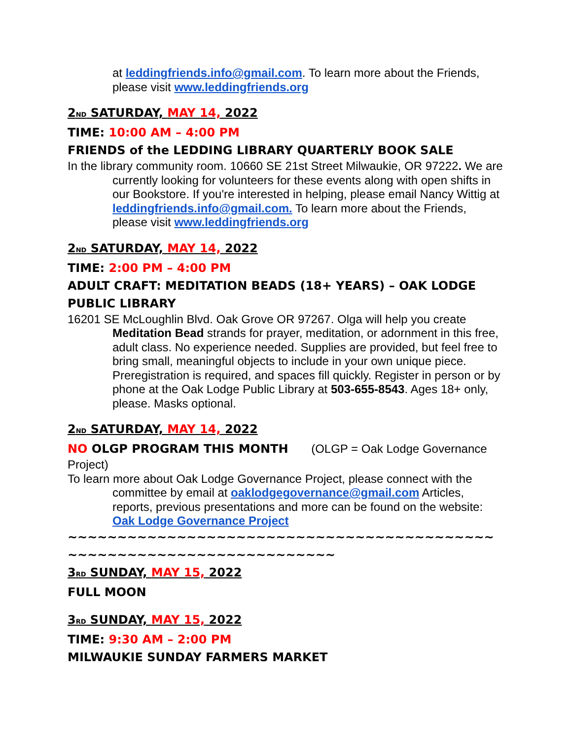at leddingfriends.info@gmail.com. To learn more about the Friends, please visit www.leddingfriends.org
2<sup>ND</sup> SATURDAY, MAY 14, 2022
TIME: 10:00 AM – 4:00 PM
FRIENDS of the LEDDING LIBRARY QUARTERLY BOOK SALE
In the library community room. 10660 SE 21st Street Milwaukie, OR 97222. We are currently looking for volunteers for these events along with open shifts in our Bookstore. If you're interested in helping, please email Nancy Wittig at leddingfriends.info@gmail.com. To learn more about the Friends, please visit www.leddingfriends.org
2<sup>ND</sup> SATURDAY, MAY 14, 2022
TIME: 2:00 PM – 4:00 PM
ADULT CRAFT: MEDITATION BEADS (18+ YEARS) – OAK LODGE PUBLIC LIBRARY
16201 SE McLoughlin Blvd. Oak Grove OR 97267. Olga will help you create Meditation Bead strands for prayer, meditation, or adornment in this free, adult class. No experience needed. Supplies are provided, but feel free to bring small, meaningful objects to include in your own unique piece. Preregistration is required, and spaces fill quickly. Register in person or by phone at the Oak Lodge Public Library at 503-655-8543. Ages 18+ only, please. Masks optional.
2<sup>ND</sup> SATURDAY, MAY 14, 2022
NO OLGP PROGRAM THIS MONTH (OLGP = Oak Lodge Governance Project)
To learn more about Oak Lodge Governance Project, please connect with the committee by email at oaklodgegovernance@gmail.com Articles, reports, previous presentations and more can be found on the website: Oak Lodge Governance Project
~~~~~~~~~~~~~~~~~~~~~~~~~~~~~~~~~~~~~~~~~~~~~~~~~~~~~~~~~~~~~~~~~~~~~~
3<sup>RD</sup> SUNDAY, MAY 15, 2022
FULL MOON
3<sup>RD</sup> SUNDAY, MAY 15, 2022
TIME: 9:30 AM – 2:00 PM
MILWAUKIE SUNDAY FARMERS MARKET